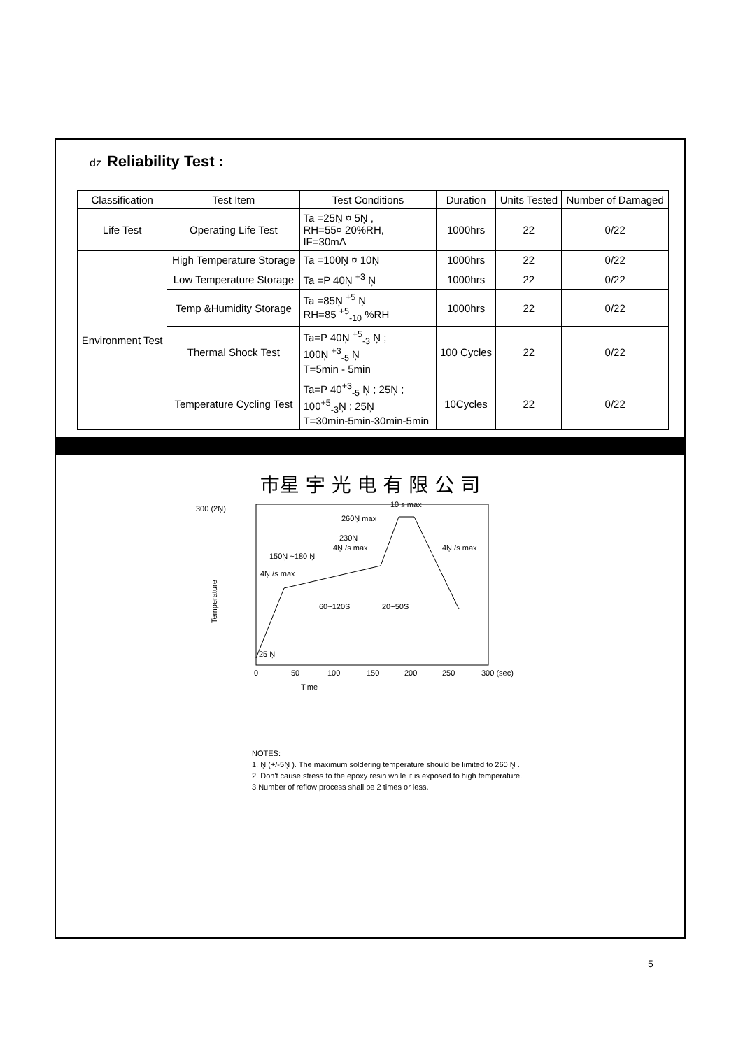dz Reliability Test :
| Classification | Test Item | Test Conditions | Duration | Units Tested | Number of Damaged |
| --- | --- | --- | --- | --- | --- |
| Life Test | Operating Life Test | Ta =25Ņ ¤ 5Ņ , RH=55¤ 20%RH, IF=30mA | 1000hrs | 22 | 0/22 |
| Environment Test | High Temperature Storage | Ta =100Ņ ¤ 10Ņ | 1000hrs | 22 | 0/22 |
| | Low Temperature Storage | Ta =P 40Ņ <sup>+3</sup> Ņ | 1000hrs | 22 | 0/22 |
| | Temp &Humidity Storage | Ta =85Ņ <sup>+5</sup> Ņ RH=85 <sup>+5</sup><sub>-10</sub> %RH | 1000hrs | 22 | 0/22 |
| | Thermal Shock Test | Ta=P 40Ņ <sup>+5</sup><sub>-3</sub> Ņ ; 100Ņ <sup>+3</sup><sub>-5</sub> Ņ T=5min - 5min | 100 Cycles | 22 | 0/22 |
| | Temperature Cycling Test | Ta=P 40<sup>+3</sup><sub>-5</sub> Ņ ; 25Ņ ; 100<sup>+5</sup><sub>-3</sub>Ņ ; 25Ņ T=30min-5min-30min-5min | 10Cycles | 22 | 0/22 |
市星 宇 光 电 有 限 公 司
300 (2Ņ)
260Ņ max
10 s max
230Ņ
4Ņ /s max
4Ņ /s max
150Ņ ~180 Ņ
4Ņ /s max
60~120S
20~50S
25 Ņ
Temperature
0
50
100
150
200
250
300 (sec)
Time
NOTES:
1. Ņ (+/-5Ņ ). The maximum soldering temperature should be limited to 260 Ņ .
2. Don't cause stress to the epoxy resin while it is exposed to high temperature.
3.Number of reflow process shall be 2 times or less.
5